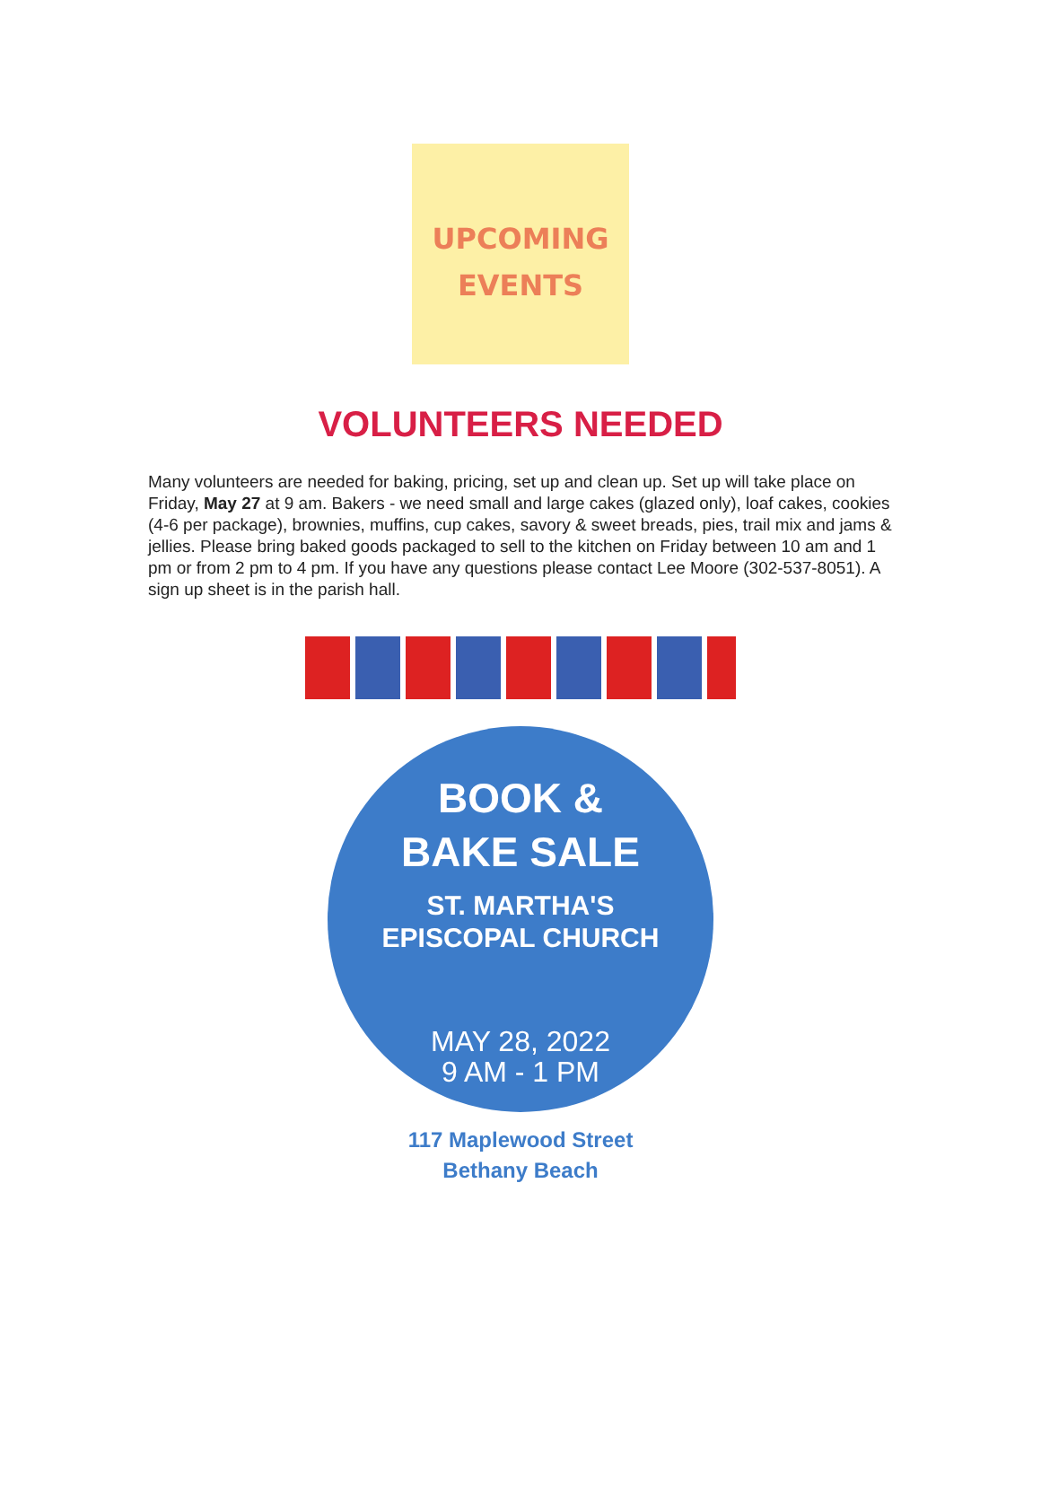UPCOMING
EVENTS
VOLUNTEERS NEEDED
Many volunteers are needed for baking, pricing, set up and clean up. Set up will take place on Friday, May 27 at 9 am. Bakers - we need small and large cakes (glazed only), loaf cakes, cookies (4-6 per package), brownies, muffins, cup cakes, savory & sweet breads, pies, trail mix and jams & jellies. Please bring baked goods packaged to sell to the kitchen on Friday between 10 am and 1 pm or from 2 pm to 4 pm. If you have any questions please contact Lee Moore (302-537-8051). A sign up sheet is in the parish hall.
BOOK &
BAKE SALE
ST. MARTHA'S
EPISCOPAL CHURCH
MAY 28, 2022
9 AM - 1 PM
117 Maplewood Street
Bethany Beach